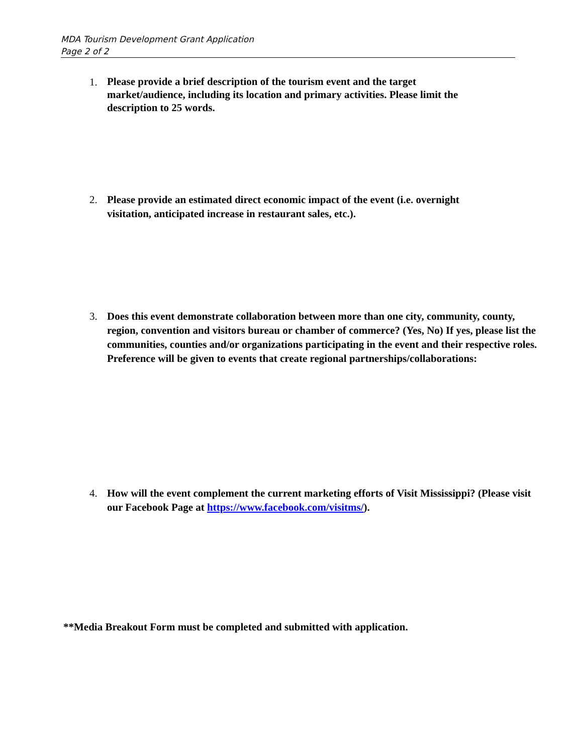MDA Tourism Development Grant Application
Page 2 of 2
1. Please provide a brief description of the tourism event and the target market/audience, including its location and primary activities. Please limit the description to 25 words.
2. Please provide an estimated direct economic impact of the event (i.e. overnight visitation, anticipated increase in restaurant sales, etc.).
3. Does this event demonstrate collaboration between more than one city, community, county, region, convention and visitors bureau or chamber of commerce? (Yes, No) If yes, please list the communities, counties and/or organizations participating in the event and their respective roles. Preference will be given to events that create regional partnerships/collaborations:
4. How will the event complement the current marketing efforts of Visit Mississippi? (Please visit our Facebook Page at https://www.facebook.com/visitms/).
**Media Breakout Form must be completed and submitted with application.